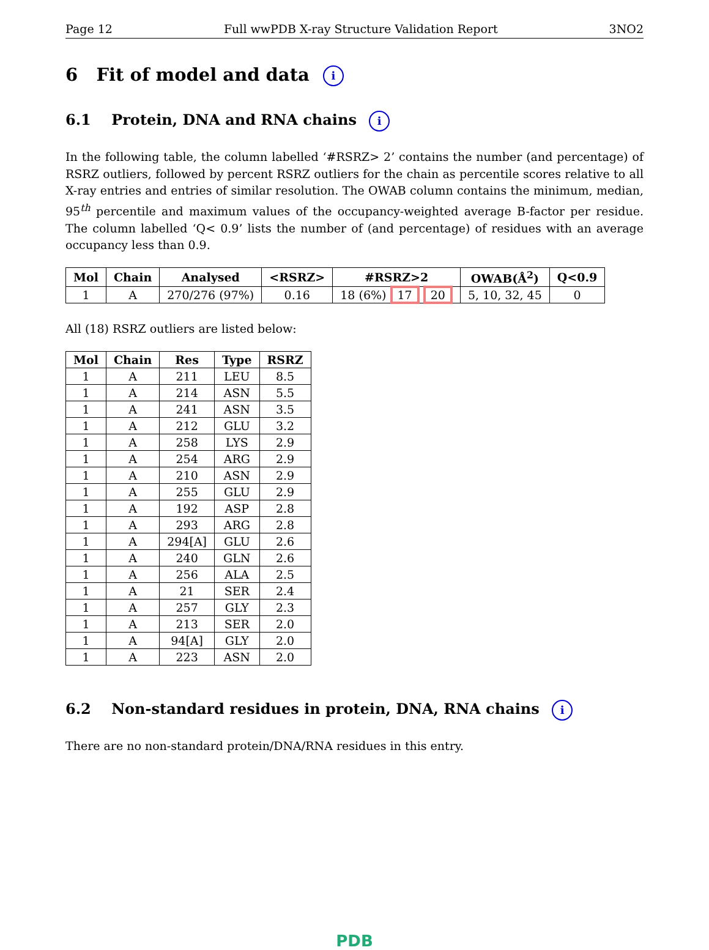Page 12 Full wwPDB X-ray Structure Validation Report 3NO2
6 Fit of model and data i
6.1 Protein, DNA and RNA chains i
In the following table, the column labelled ‘#RSRZ> 2’ contains the number (and percentage) of RSRZ outliers, followed by percent RSRZ outliers for the chain as percentile scores relative to all X-ray entries and entries of similar resolution. The OWAB column contains the minimum, median, 95<sup>th</sup> percentile and maximum values of the occupancy-weighted average B-factor per residue. The column labelled ‘Q< 0.9’ lists the number of (and percentage) of residues with an average occupancy less than 0.9.
| Mol | Chain | Analysed | <RSRZ> | #RSRZ>2 | OWAB(Å<sup>2</sup>) | Q<0.9 |
| --- | --- | --- | --- | --- | --- | --- |
| 1 | A | 270/276 (97%) | 0.16 | 18 (6%) 17 20 | 5, 10, 32, 45 | 0 |
All (18) RSRZ outliers are listed below:
| Mol | Chain | Res | Type | RSRZ |
| --- | --- | --- | --- | --- |
| 1 | A | 211 | LEU | 8.5 |
| 1 | A | 214 | ASN | 5.5 |
| 1 | A | 241 | ASN | 3.5 |
| 1 | A | 212 | GLU | 3.2 |
| 1 | A | 258 | LYS | 2.9 |
| 1 | A | 254 | ARG | 2.9 |
| 1 | A | 210 | ASN | 2.9 |
| 1 | A | 255 | GLU | 2.9 |
| 1 | A | 192 | ASP | 2.8 |
| 1 | A | 293 | ARG | 2.8 |
| 1 | A | 294[A] | GLU | 2.6 |
| 1 | A | 240 | GLN | 2.6 |
| 1 | A | 256 | ALA | 2.5 |
| 1 | A | 21 | SER | 2.4 |
| 1 | A | 257 | GLY | 2.3 |
| 1 | A | 213 | SER | 2.0 |
| 1 | A | 94[A] | GLY | 2.0 |
| 1 | A | 223 | ASN | 2.0 |
6.2 Non-standard residues in protein, DNA, RNA chains i
There are no non-standard protein/DNA/RNA residues in this entry.
PDB